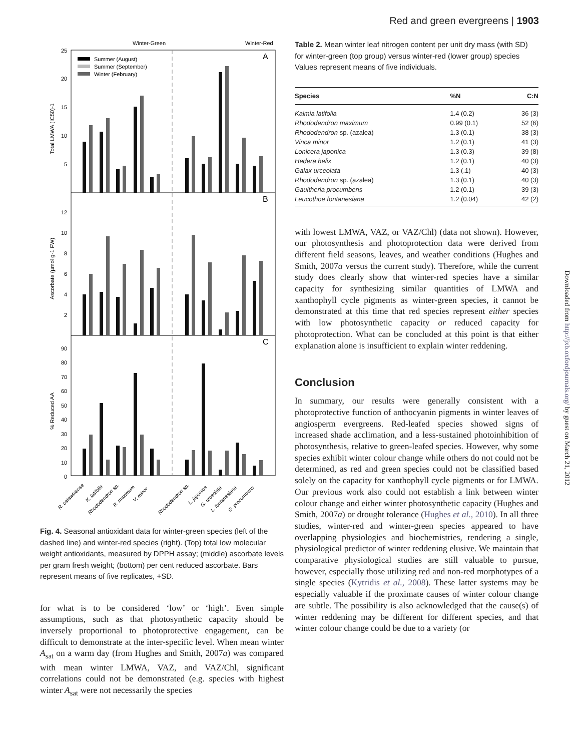Red and green evergreens | 1903
Winter-Green
Winter-Red
A
B
C
Summer (August)
Summer (September)
Winter (February)
Total LMWA (IC50)-1
Ascorbate (µmol g-1 FW)
% Reduced AA
25
20
15
10
5
12
10
8
6
4
2
90
80
70
60
50
40
30
20
10
0
R. catawbiense
K. latifolia
Rhododendron sp.
R. maximum
V. minor
Rhododendron sp.
L. japonica
G. urceolata
L. fontanesiana
G. procumbens
Fig. 4. Seasonal antioxidant data for winter-green species (left of the dashed line) and winter-red species (right). (Top) total low molecular weight antioxidants, measured by DPPH assay; (middle) ascorbate levels per gram fresh weight; (bottom) per cent reduced ascorbate. Bars represent means of five replicates, +SD.
for what is to be considered ‘low’ or ‘high’. Even simple assumptions, such as that photosynthetic capacity should be inversely proportional to photoprotective engagement, can be difficult to demonstrate at the inter-specific level. When mean winter A<sub>sat</sub> on a warm day (from Hughes and Smith, 2007a) was compared with mean winter LMWA, VAZ, and VAZ/Chl, significant correlations could not be demonstrated (e.g. species with highest winter A<sub>sat</sub> were not necessarily the species
Table 2. Mean winter leaf nitrogen content per unit dry mass (with SD) for winter-green (top group) versus winter-red (lower group) species
Values represent means of five individuals.
| Species | %N | C:N |
| --- | --- | --- |
| Kalmia latifolia | 1.4 (0.2) | 36 (3) |
| Rhododendron maximum | 0.99 (0.1) | 52 (6) |
| Rhododendron sp. (azalea) | 1.3 (0.1) | 38 (3) |
| Vinca minor | 1.2 (0.1) | 41 (3) |
| Lonicera japonica | 1.3 (0.3) | 39 (8) |
| Hedera helix | 1.2 (0.1) | 40 (3) |
| Galax urceolata | 1.3 (.1) | 40 (3) |
| Rhododendron sp. (azalea) | 1.3 (0.1) | 40 (3) |
| Gaultheria procumbens | 1.2 (0.1) | 39 (3) |
| Leucothoe fontanesiana | 1.2 (0.04) | 42 (2) |
with lowest LMWA, VAZ, or VAZ/Chl) (data not shown). However, our photosynthesis and photoprotection data were derived from different field seasons, leaves, and weather conditions (Hughes and Smith, 2007a versus the current study). Therefore, while the current study does clearly show that winter-red species have a similar capacity for synthesizing similar quantities of LMWA and xanthophyll cycle pigments as winter-green species, it cannot be demonstrated at this time that red species represent either species with low photosynthetic capacity or reduced capacity for photoprotection. What can be concluded at this point is that either explanation alone is insufficient to explain winter reddening.
Conclusion
In summary, our results were generally consistent with a photoprotective function of anthocyanin pigments in winter leaves of angiosperm evergreens. Red-leafed species showed signs of increased shade acclimation, and a less-sustained photoinhibition of photosynthesis, relative to green-leafed species. However, why some species exhibit winter colour change while others do not could not be determined, as red and green species could not be classified based solely on the capacity for xanthophyll cycle pigments or for LMWA. Our previous work also could not establish a link between winter colour change and either winter photosynthetic capacity (Hughes and Smith, 2007a) or drought tolerance (Hughes et al., 2010). In all three studies, winter-red and winter-green species appeared to have overlapping physiologies and biochemistries, rendering a single, physiological predictor of winter reddening elusive. We maintain that comparative physiological studies are still valuable to pursue, however, especially those utilizing red and non-red morphotypes of a single species (Kytridis et al., 2008). These latter systems may be especially valuable if the proximate causes of winter colour change are subtle. The possibility is also acknowledged that the cause(s) of winter reddening may be different for different species, and that winter colour change could be due to a variety (or
Downloaded from http://jxb.oxfordjournals.org/ by guest on March 21, 2012